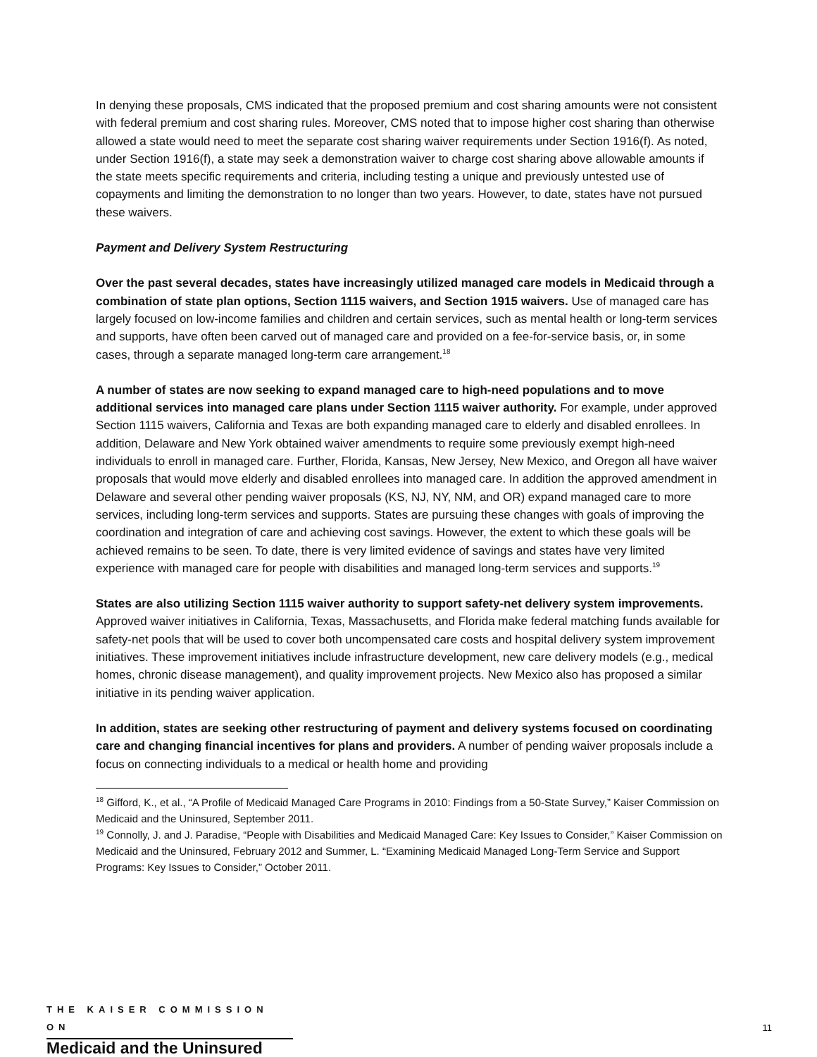In denying these proposals, CMS indicated that the proposed premium and cost sharing amounts were not consistent with federal premium and cost sharing rules. Moreover, CMS noted that to impose higher cost sharing than otherwise allowed a state would need to meet the separate cost sharing waiver requirements under Section 1916(f). As noted, under Section 1916(f), a state may seek a demonstration waiver to charge cost sharing above allowable amounts if the state meets specific requirements and criteria, including testing a unique and previously untested use of copayments and limiting the demonstration to no longer than two years. However, to date, states have not pursued these waivers.
Payment and Delivery System Restructuring
Over the past several decades, states have increasingly utilized managed care models in Medicaid through a combination of state plan options, Section 1115 waivers, and Section 1915 waivers. Use of managed care has largely focused on low-income families and children and certain services, such as mental health or long-term services and supports, have often been carved out of managed care and provided on a fee-for-service basis, or, in some cases, through a separate managed long-term care arrangement.<sup>18</sup>
A number of states are now seeking to expand managed care to high-need populations and to move additional services into managed care plans under Section 1115 waiver authority. For example, under approved Section 1115 waivers, California and Texas are both expanding managed care to elderly and disabled enrollees. In addition, Delaware and New York obtained waiver amendments to require some previously exempt high-need individuals to enroll in managed care. Further, Florida, Kansas, New Jersey, New Mexico, and Oregon all have waiver proposals that would move elderly and disabled enrollees into managed care. In addition the approved amendment in Delaware and several other pending waiver proposals (KS, NJ, NY, NM, and OR) expand managed care to more services, including long-term services and supports. States are pursuing these changes with goals of improving the coordination and integration of care and achieving cost savings. However, the extent to which these goals will be achieved remains to be seen. To date, there is very limited evidence of savings and states have very limited experience with managed care for people with disabilities and managed long-term services and supports.<sup>19</sup>
States are also utilizing Section 1115 waiver authority to support safety-net delivery system improvements. Approved waiver initiatives in California, Texas, Massachusetts, and Florida make federal matching funds available for safety-net pools that will be used to cover both uncompensated care costs and hospital delivery system improvement initiatives. These improvement initiatives include infrastructure development, new care delivery models (e.g., medical homes, chronic disease management), and quality improvement projects. New Mexico also has proposed a similar initiative in its pending waiver application.
In addition, states are seeking other restructuring of payment and delivery systems focused on coordinating care and changing financial incentives for plans and providers. A number of pending waiver proposals include a focus on connecting individuals to a medical or health home and providing
<sup>18</sup> Gifford, K., et al., “A Profile of Medicaid Managed Care Programs in 2010: Findings from a 50-State Survey,” Kaiser Commission on Medicaid and the Uninsured, September 2011.
<sup>19</sup> Connolly, J. and J. Paradise, “People with Disabilities and Medicaid Managed Care: Key Issues to Consider,” Kaiser Commission on Medicaid and the Uninsured, February 2012 and Summer, L. “Examining Medicaid Managed Long-Term Service and Support Programs: Key Issues to Consider,” October 2011.
THE KAISER COMMISSION ON
Medicaid and the Uninsured
11